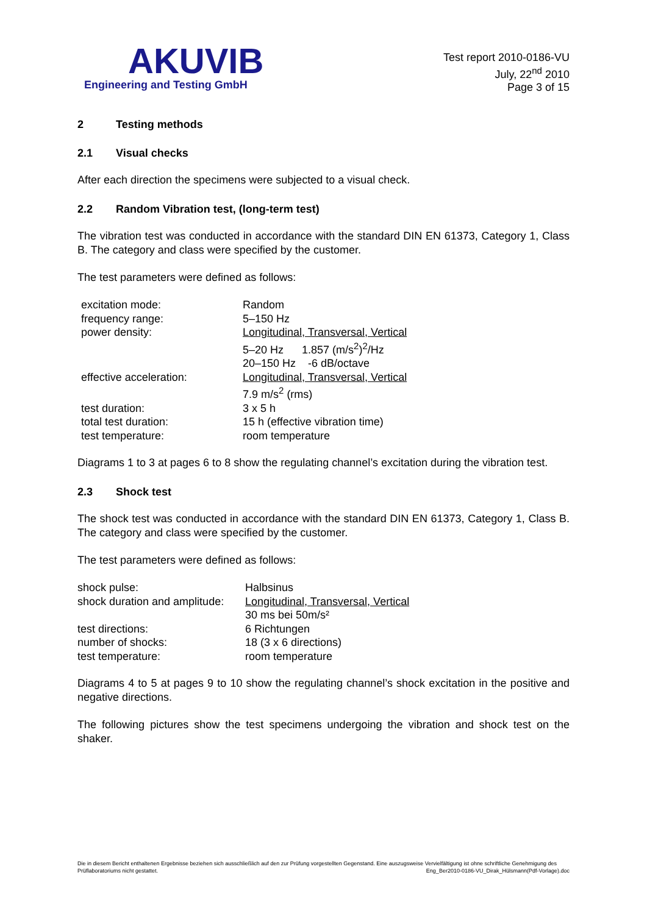AKUVIB
Engineering and Testing GmbH
Test report 2010-0186-VU
July, 22<sup>nd</sup> 2010
Page 3 of 15
2 Testing methods
2.1 Visual checks
After each direction the specimens were subjected to a visual check.
2.2 Random Vibration test, (long-term test)
The vibration test was conducted in accordance with the standard DIN EN 61373, Category 1, Class B. The category and class were specified by the customer.
The test parameters were defined as follows:
| excitation mode: | Random |
| frequency range: | 5–150 Hz |
| power density: | Longitudinal, Transversal, Vertical 5–20 Hz 1.857 (m/s<sup>2</sup>)<sup>2</sup>/Hz 20–150 Hz -6 dB/octave |
| effective acceleration: | Longitudinal, Transversal, Vertical 7.9 m/s<sup>2</sup> (rms) |
| test duration: | 3 x 5 h |
| total test duration: | 15 h (effective vibration time) |
| test temperature: | room temperature |
Diagrams 1 to 3 at pages 6 to 8 show the regulating channel’s excitation during the vibration test.
2.3 Shock test
The shock test was conducted in accordance with the standard DIN EN 61373, Category 1, Class B. The category and class were specified by the customer.
The test parameters were defined as follows:
| shock pulse: | Halbsinus |
| shock duration and amplitude: | Longitudinal, Transversal, Vertical 30 ms bei 50m/s² |
| test directions: | 6 Richtungen |
| number of shocks: | 18 (3 x 6 directions) |
| test temperature: | room temperature |
Diagrams 4 to 5 at pages 9 to 10 show the regulating channel’s shock excitation in the positive and negative directions.
The following pictures show the test specimens undergoing the vibration and shock test on the shaker.
Die in diesem Bericht enthaltenen Ergebnisse beziehen sich ausschließlich auf den zur Prüfung vorgestellten Gegenstand. Eine auszugsweise Vervielfältigung ist ohne schriftliche Genehmigung des Prüflaboratoriums nicht gestattet. Eng_Ber2010-0186-VU_Dirak_Hülsmann(Pdf-Vorlage).doc